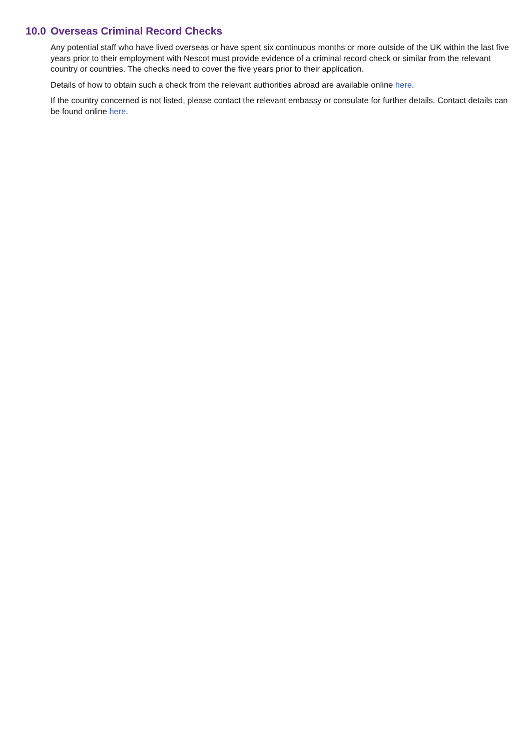10.0 Overseas Criminal Record Checks
Any potential staff who have lived overseas or have spent six continuous months or more outside of the UK within the last five years prior to their employment with Nescot must provide evidence of a criminal record check or similar from the relevant country or countries. The checks need to cover the five years prior to their application.
Details of how to obtain such a check from the relevant authorities abroad are available online here.
If the country concerned is not listed, please contact the relevant embassy or consulate for further details. Contact details can be found online here.